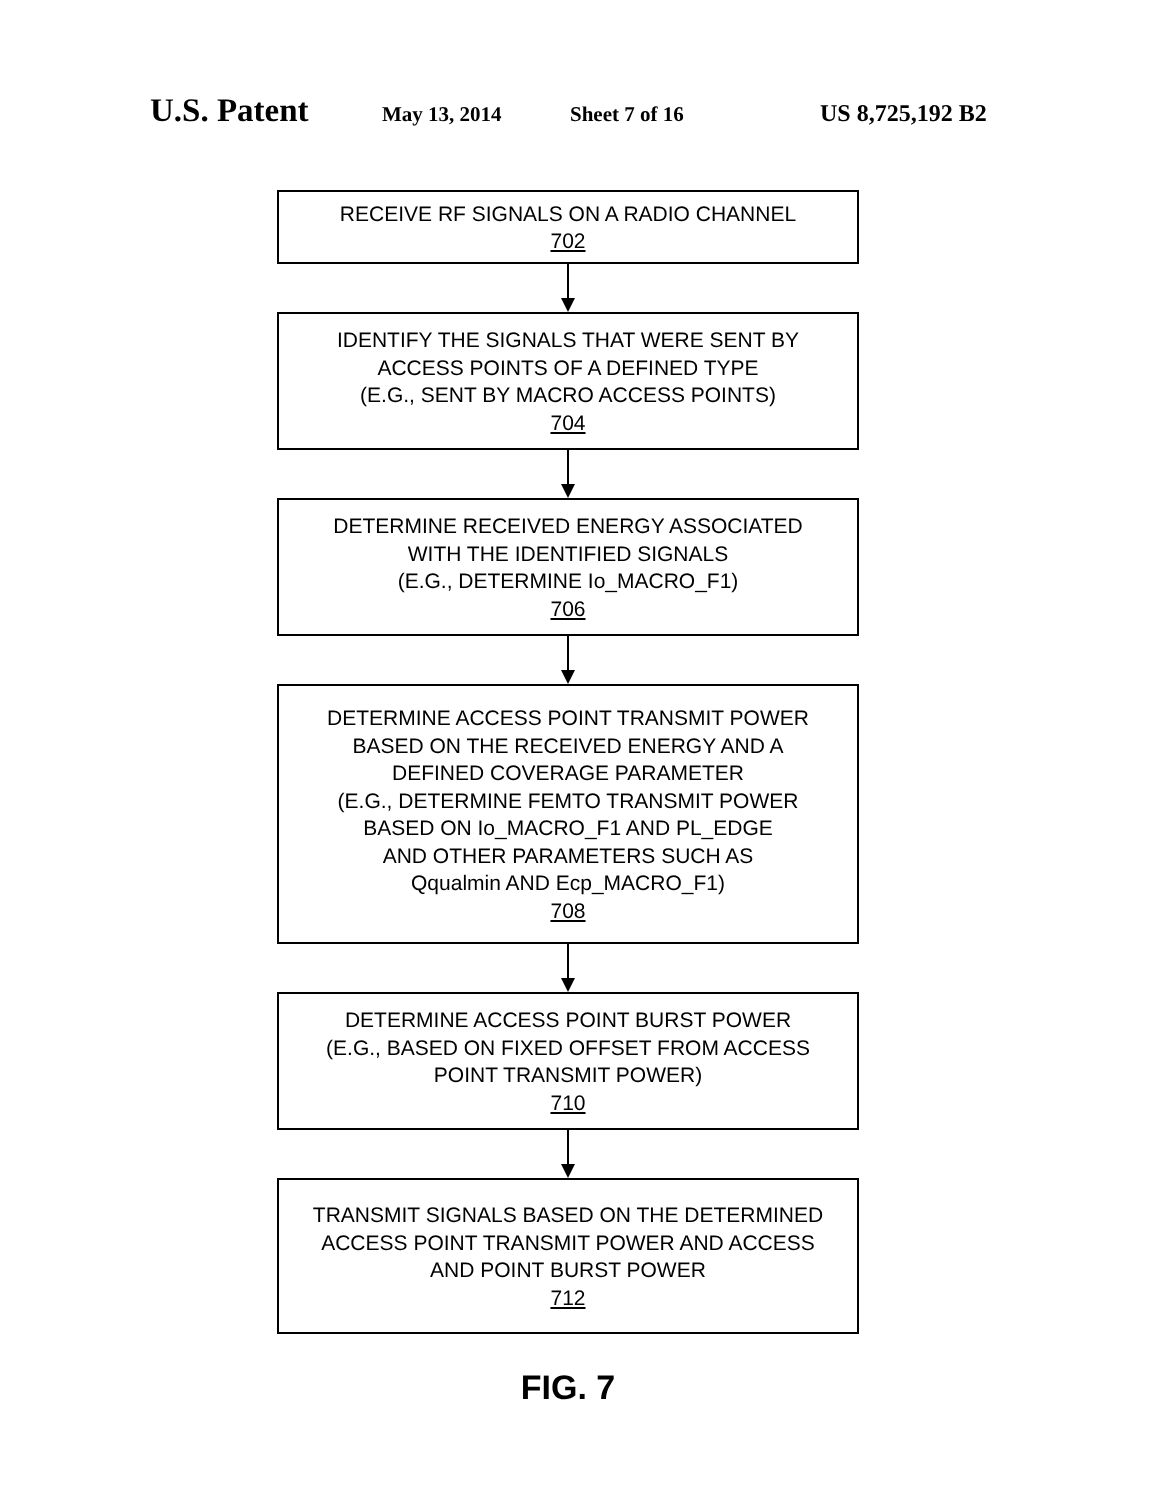U.S. Patent May 13, 2014 Sheet 7 of 16 US 8,725,192 B2
RECEIVE RF SIGNALS ON A RADIO CHANNEL
702
IDENTIFY THE SIGNALS THAT WERE SENT BY
ACCESS POINTS OF A DEFINED TYPE
(E.G., SENT BY MACRO ACCESS POINTS)
704
DETERMINE RECEIVED ENERGY ASSOCIATED
WITH THE IDENTIFIED SIGNALS
(E.G., DETERMINE Io_MACRO_F1)
706
DETERMINE ACCESS POINT TRANSMIT POWER
BASED ON THE RECEIVED ENERGY AND A
DEFINED COVERAGE PARAMETER
(E.G., DETERMINE FEMTO TRANSMIT POWER
BASED ON Io_MACRO_F1 AND PL_EDGE
AND OTHER PARAMETERS SUCH AS
Qqualmin AND Ecp_MACRO_F1)
708
DETERMINE ACCESS POINT BURST POWER
(E.G., BASED ON FIXED OFFSET FROM ACCESS
POINT TRANSMIT POWER)
710
TRANSMIT SIGNALS BASED ON THE DETERMINED
ACCESS POINT TRANSMIT POWER AND ACCESS
AND POINT BURST POWER
712
FIG. 7